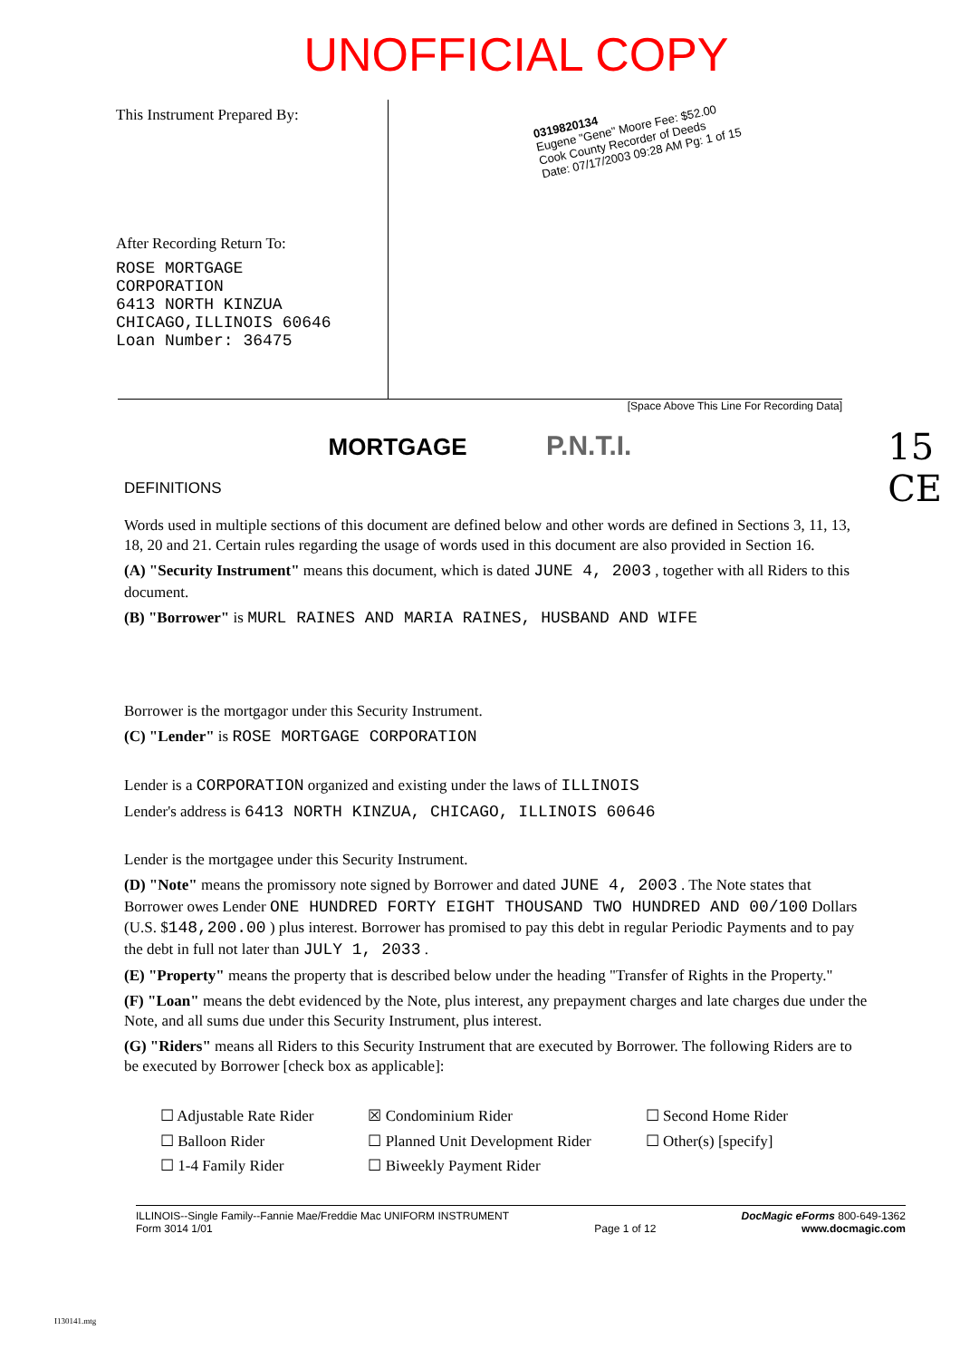UNOFFICIAL COPY
This Instrument Prepared By:
After Recording Return To:
ROSE MORTGAGE
CORPORATION
6413 NORTH KINZUA
CHICAGO,ILLINOIS 60646
Loan Number: 36475
0319820134
Eugene "Gene" Moore Fee: $52.00
Cook County Recorder of Deeds
Date: 07/17/2003 09:28 AM Pg: 1 of 15
[Space Above This Line For Recording Data]
MORTGAGE P.N.T.I.
15
CE
DEFINITIONS
Words used in multiple sections of this document are defined below and other words are defined in Sections 3, 11, 13, 18, 20 and 21. Certain rules regarding the usage of words used in this document are also provided in Section 16.
(A) "Security Instrument" means this document, which is dated JUNE 4, 2003 , together with all Riders to this document.
(B) "Borrower" is MURL RAINES AND MARIA RAINES, HUSBAND AND WIFE
Borrower is the mortgagor under this Security Instrument.
(C) "Lender" is ROSE MORTGAGE CORPORATION
Lender is a CORPORATION organized and existing under the laws of ILLINOIS
Lender's address is 6413 NORTH KINZUA, CHICAGO, ILLINOIS 60646
Lender is the mortgagee under this Security Instrument.
(D) "Note" means the promissory note signed by Borrower and dated JUNE 4, 2003 . The Note states that Borrower owes Lender ONE HUNDRED FORTY EIGHT THOUSAND TWO HUNDRED AND 00/100 Dollars (U.S. $148,200.00 ) plus interest. Borrower has promised to pay this debt in regular Periodic Payments and to pay the debt in full not later than JULY 1, 2033 .
(E) "Property" means the property that is described below under the heading "Transfer of Rights in the Property."
(F) "Loan" means the debt evidenced by the Note, plus interest, any prepayment charges and late charges due under the Note, and all sums due under this Security Instrument, plus interest.
(G) "Riders" means all Riders to this Security Instrument that are executed by Borrower. The following Riders are to be executed by Borrower [check box as applicable]:
☐ Adjustable Rate Rider
☐ Balloon Rider
☐ 1-4 Family Rider
☒ Condominium Rider
☐ Planned Unit Development Rider
☐ Biweekly Payment Rider
☐ Second Home Rider
☐ Other(s) [specify]
ILLINOIS--Single Family--Fannie Mae/Freddie Mac UNIFORM INSTRUMENT
Form 3014 1/01
Page 1 of 12 DocMagic eForms 800-649-1362
www.docmagic.com
I130141.mtg